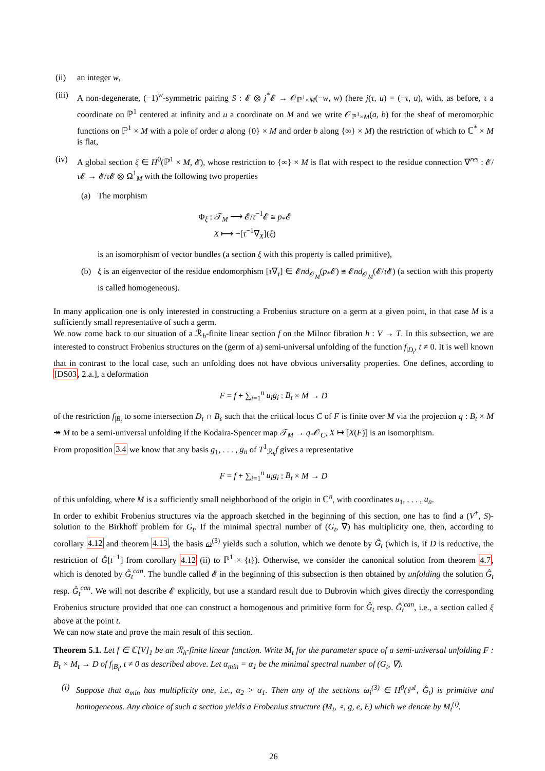(ii) an integer w,
(iii)
A non-degenerate, (−1)<sup>w</sup>-symmetric pairing S : 𝓔 ⊗ j<sup>*</sup>𝓔 → 𝒪<sub>ℙ<sup>1</sup>×M</sub>(−w, w) (here j(τ, u) = (−τ, u), with, as before, τ a coordinate on ℙ<sup>1</sup> centered at infinity and u a coordinate on M and we write 𝒪<sub>ℙ<sup>1</sup>×M</sub>(a, b) for the sheaf of meromorphic functions on ℙ<sup>1</sup> × M with a pole of order a along {0} × M and order b along {∞} × M) the restriction of which to ℂ<sup>*</sup> × M is flat,
(iv) A global section ξ ∈ H<sup>0</sup>(ℙ<sup>1</sup> × M, 𝓔), whose restriction to {∞} × M is flat with respect to the residue connection ∇<sup>res</sup> : 𝓔/τ 𝓔 → 𝓔/τ 𝓔 ⊗ Ω<sup>1</sup><sub>M</sub> with the following two properties
(a) The morphism
Φ<sub>ξ</sub> : 𝒯<sub>M</sub> ⟶ 𝓔/τ<sup>−1</sup>𝓔 ≅ p<sub>*</sub>𝓔
X ⟼ −[τ<sup>−1</sup>∇<sub>X</sub>](ξ)
is an isomorphism of vector bundles (a section ξ with this property is called primitive),
(b) ξ is an eigenvector of the residue endomorphism [τ∇<sub>τ</sub>] ∈ 𝓔nd<sub>𝒪<sub>M</sub></sub>(p<sub>*</sub>𝓔) ≅ 𝓔nd<sub>𝒪<sub>M</sub></sub>(𝓔/τ 𝓔) (a section with this property is called homogeneous).
In many application one is only interested in constructing a Frobenius structure on a germ at a given point, in that case M is a sufficiently small representative of such a germ.
We now come back to our situation of a ℛ<sub>h</sub>-finite linear section f on the Milnor fibration h : V → T. In this subsection, we are interested to construct Frobenius structures on the (germ of a) semi-universal unfolding of the function f<sub>|D<sub>t</sub></sub>, t ≠ 0. It is well known that in contrast to the local case, such an unfolding does not have obvious universality properties. One defines, according to [DS03, 2.a.], a deformation
F = f + ∑<sub>i=1</sub><sup>n</sup> u<sub>i</sub>g<sub>i</sub> : B<sub>t</sub> × M → D
of the restriction f<sub>|B<sub>t</sub></sub> to some intersection D<sub>t</sub> ∩ B<sub>ε</sub> such that the critical locus C of F is finite over M via the projection q : B<sub>t</sub> × M ↠ M to be a semi-universal unfolding if the Kodaira-Spencer map 𝒯<sub>M</sub> → q<sub>*</sub>𝒪<sub>C</sub>, X ↦ [X(F)] is an isomorphism.
From proposition 3.4 we know that any basis g<sub>1</sub>, . . . , g<sub>n</sub> of T<sup>1</sup><sub>ℛ<sub>h</sub></sub>f gives a representative
F = f + ∑<sub>i=1</sub><sup>n</sup> u<sub>i</sub>g<sub>i</sub> : B<sub>t</sub> × M → D
of this unfolding, where M is a sufficiently small neighborhood of the origin in ℂ<sup>n</sup>, with coordinates u<sub>1</sub>, . . . , u<sub>n</sub>.
In order to exhibit Frobenius structures via the approach sketched in the beginning of this section, one has to find a (V<sup>+</sup>, S)-solution to the Birkhoff problem for G<sub>t</sub>. If the minimal spectral number of (G<sub>t</sub>, ∇) has multiplicity one, then, according to corollary 4.12 and theorem 4.13, the basis ω<sup>(3)</sup> yields such a solution, which we denote by Ĝ<sub>t</sub> (which is, if D is reductive, the restriction of Ĝ[t<sup>−1</sup>] from corollary 4.12 (ii) to ℙ<sup>1</sup> × {t}). Otherwise, we consider the canonical solution from theorem 4.7, which is denoted by Ĝ<sub>t</sub><sup>can</sup>. The bundle called 𝓔 in the beginning of this subsection is then obtained by unfolding the solution Ĝ<sub>t</sub> resp. Ĝ<sub>t</sub><sup>can</sup>. We will not describe 𝓔 explicitly, but use a standard result due to Dubrovin which gives directly the corresponding Frobenius structure provided that one can construct a homogenous and primitive form for Ĝ<sub>t</sub> resp. Ĝ<sub>t</sub><sup>can</sup>, i.e., a section called ξ above at the point t.
We can now state and prove the main result of this section.
Theorem 5.1. Let f ∈ ℂ[V]<sub>1</sub> be an ℛ<sub>h</sub>-finite linear function. Write M<sub>t</sub> for the parameter space of a semi-universal unfolding F : B<sub>t</sub> × M<sub>t</sub> → D of f<sub>|B<sub>t</sub></sub>, t ≠ 0 as described above. Let α<sub>min</sub> = α<sub>1</sub> be the minimal spectral number of (G<sub>t</sub>, ∇).
(i)
Suppose that α<sub>min</sub> has multiplicity one, i.e., α<sub>2</sub> > α<sub>1</sub>. Then any of the sections ω<sub>i</sub><sup>(3)</sup> ∈ H<sup>0</sup>(ℙ<sup>1</sup>, Ĝ<sub>t</sub>) is primitive and homogeneous. Any choice of such a section yields a Frobenius structure (M<sub>t</sub>, ∘, g, e, E) which we denote by M<sub>t</sub><sup>(i)</sup>.
26